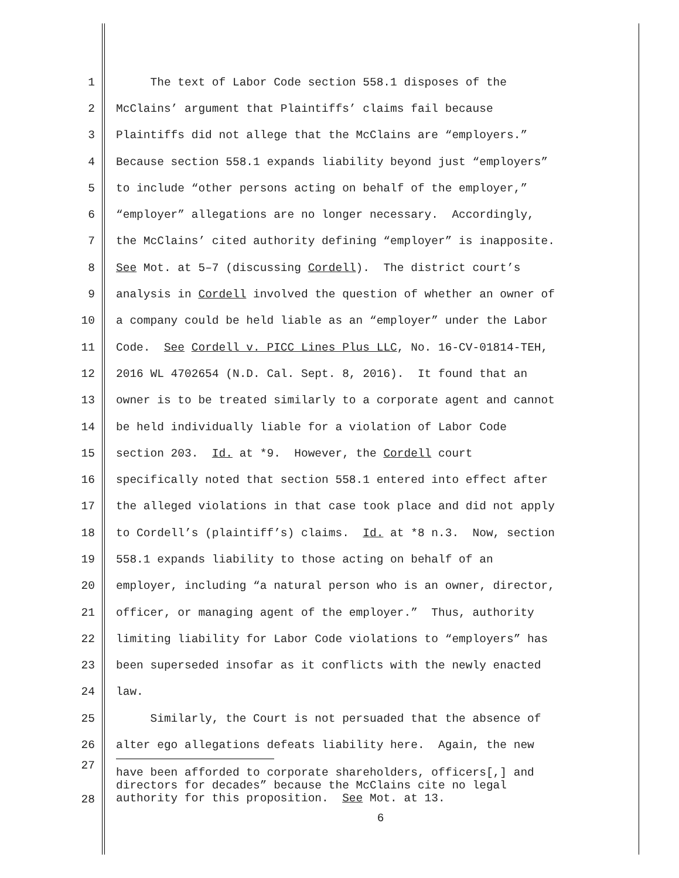1 The text of Labor Code section 558.1 disposes of the
2 McClains’ argument that Plaintiffs’ claims fail because
3 Plaintiffs did not allege that the McClains are “employers.”
4 Because section 558.1 expands liability beyond just “employers”
5 to include “other persons acting on behalf of the employer,”
6 “employer” allegations are no longer necessary. Accordingly,
7 the McClains’ cited authority defining “employer” is inapposite.
8 See Mot. at 5–7 (discussing Cordell). The district court’s
9 analysis in Cordell involved the question of whether an owner of
10 a company could be held liable as an “employer” under the Labor
11 Code. See Cordell v. PICC Lines Plus LLC, No. 16-CV-01814-TEH,
12 2016 WL 4702654 (N.D. Cal. Sept. 8, 2016). It found that an
13 owner is to be treated similarly to a corporate agent and cannot
14 be held individually liable for a violation of Labor Code
15 section 203. Id. at *9. However, the Cordell court
16 specifically noted that section 558.1 entered into effect after
17 the alleged violations in that case took place and did not apply
18 to Cordell’s (plaintiff’s) claims. Id. at *8 n.3. Now, section
19 558.1 expands liability to those acting on behalf of an
20 employer, including “a natural person who is an owner, director,
21 officer, or managing agent of the employer.” Thus, authority
22 limiting liability for Labor Code violations to “employers” has
23 been superseded insofar as it conflicts with the newly enacted
24 law.
25 Similarly, the Court is not persuaded that the absence of
26 alter ego allegations defeats liability here. Again, the new
27
28
have been afforded to corporate shareholders, officers[,] and directors for decades” because the McClains cite no legal authority for this proposition. See Mot. at 13.
6